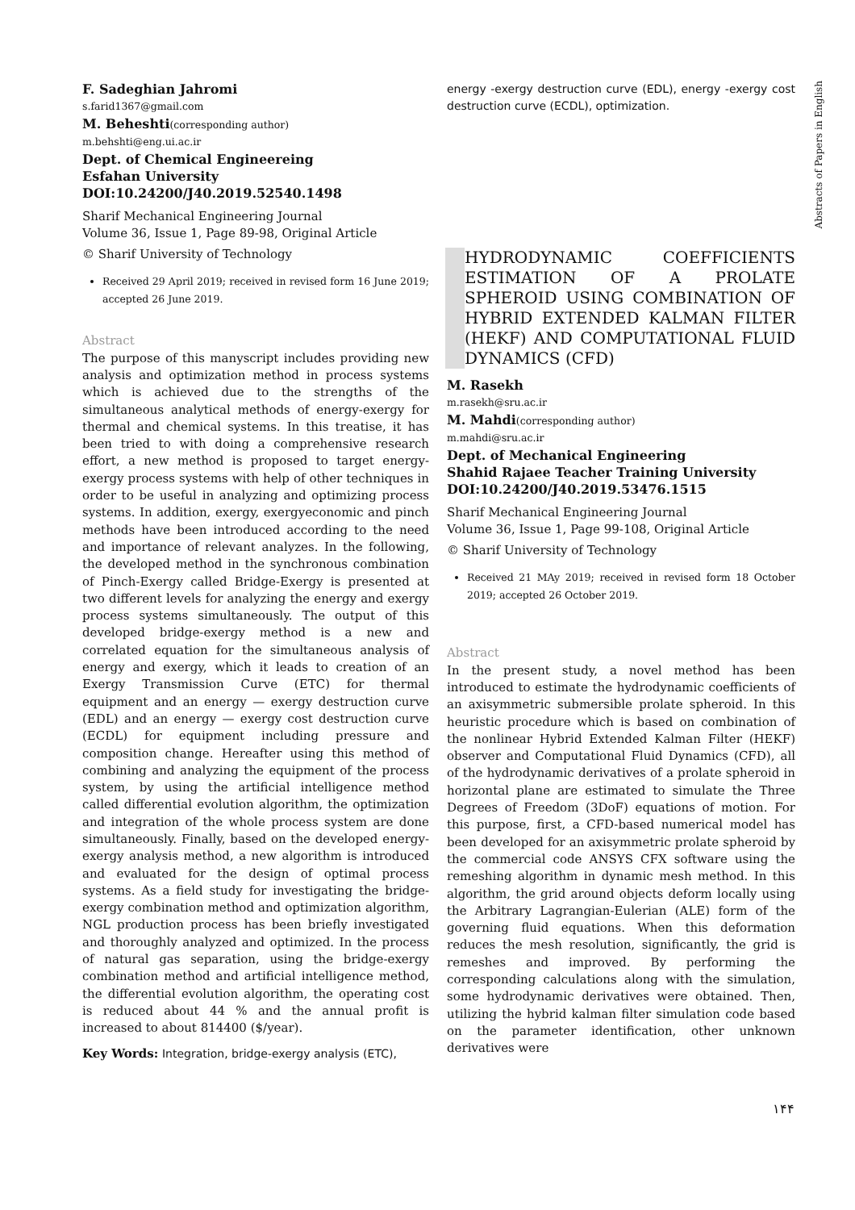Abstracts of Papers in English
F. Sadeghian Jahromi
s.farid1367@gmail.com
M. Beheshti(corresponding author)
m.behshti@eng.ui.ac.ir
Dept. of Chemical Engineereing
Esfahan University
DOI:10.24200/J40.2019.52540.1498
Sharif Mechanical Engineering Journal
Volume 36, Issue 1, Page 89-98, Original Article
© Sharif University of Technology
Received 29 April 2019; received in revised form 16 June 2019; accepted 26 June 2019.
Abstract
The purpose of this manyscript includes providing new analysis and optimization method in process systems which is achieved due to the strengths of the simultaneous analytical methods of energy-exergy for thermal and chemical systems. In this treatise, it has been tried to with doing a comprehensive research effort, a new method is proposed to target energy-exergy process systems with help of other techniques in order to be useful in analyzing and optimizing process systems. In addition, exergy, exergyeconomic and pinch methods have been introduced according to the need and importance of relevant analyzes. In the following, the developed method in the synchronous combination of Pinch-Exergy called Bridge-Exergy is presented at two different levels for analyzing the energy and exergy process systems simultaneously. The output of this developed bridge-exergy method is a new and correlated equation for the simultaneous analysis of energy and exergy, which it leads to creation of an Exergy Transmission Curve (ETC) for thermal equipment and an energy — exergy destruction curve (EDL) and an energy — exergy cost destruction curve (ECDL) for equipment including pressure and composition change. Hereafter using this method of combining and analyzing the equipment of the process system, by using the artificial intelligence method called differential evolution algorithm, the optimization and integration of the whole process system are done simultaneously. Finally, based on the developed energy-exergy analysis method, a new algorithm is introduced and evaluated for the design of optimal process systems. As a field study for investigating the bridge-exergy combination method and optimization algorithm, NGL production process has been briefly investigated and thoroughly analyzed and optimized. In the process of natural gas separation, using the bridge-exergy combination method and artificial intelligence method, the differential evolution algorithm, the operating cost is reduced about 44 % and the annual profit is increased to about 814400 ($/year).
Key Words: Integration, bridge-exergy analysis (ETC),
energy -exergy destruction curve (EDL), energy -exergy cost destruction curve (ECDL), optimization.
HYDRODYNAMIC COEFFICIENTS ESTIMATION OF A PROLATE SPHEROID USING COMBINATION OF HYBRID EXTENDED KALMAN FILTER (HEKF) AND COMPUTATIONAL FLUID DYNAMICS (CFD)
M. Rasekh
m.rasekh@sru.ac.ir
M. Mahdi(corresponding author)
m.mahdi@sru.ac.ir
Dept. of Mechanical Engineering
Shahid Rajaee Teacher Training University
DOI:10.24200/J40.2019.53476.1515
Sharif Mechanical Engineering Journal
Volume 36, Issue 1, Page 99-108, Original Article
© Sharif University of Technology
Received 21 MAy 2019; received in revised form 18 October 2019; accepted 26 October 2019.
Abstract
In the present study, a novel method has been introduced to estimate the hydrodynamic coefficients of an axisymmetric submersible prolate spheroid. In this heuristic procedure which is based on combination of the nonlinear Hybrid Extended Kalman Filter (HEKF) observer and Computational Fluid Dynamics (CFD), all of the hydrodynamic derivatives of a prolate spheroid in horizontal plane are estimated to simulate the Three Degrees of Freedom (3DoF) equations of motion. For this purpose, first, a CFD-based numerical model has been developed for an axisymmetric prolate spheroid by the commercial code ANSYS CFX software using the remeshing algorithm in dynamic mesh method. In this algorithm, the grid around objects deform locally using the Arbitrary Lagrangian-Eulerian (ALE) form of the governing fluid equations. When this deformation reduces the mesh resolution, significantly, the grid is remeshes and improved. By performing the corresponding calculations along with the simulation, some hydrodynamic derivatives were obtained. Then, utilizing the hybrid kalman filter simulation code based on the parameter identification, other unknown derivatives were
۱۴۴